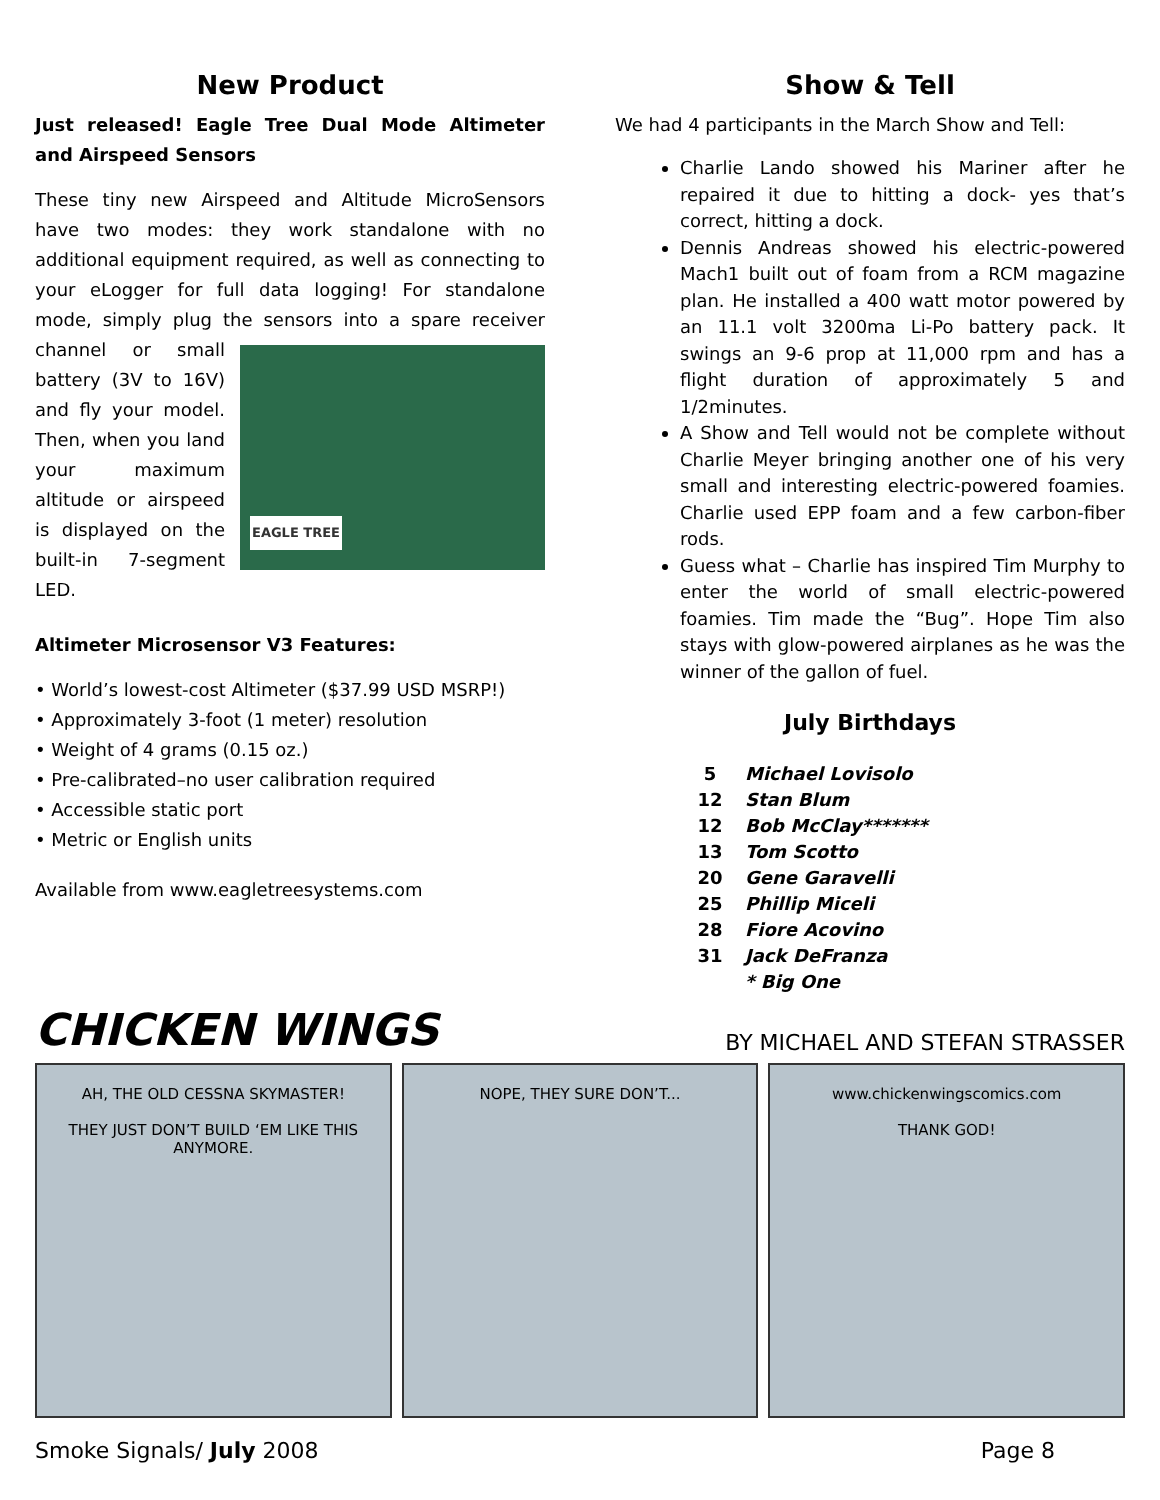New Product
Just released! Eagle Tree Dual Mode Altimeter and Airspeed Sensors
These tiny new Airspeed and Altitude MicroSensors have two modes: they work standalone with no additional equipment required, as well as connecting to your eLogger for full data logging! For standalone mode, simply plug the sensors into a spare EAGLE TREE receiver channel or small battery (3V to 16V) and fly your model. Then, when you land your maximum altitude or airspeed is displayed on the built-in 7-segment LED.
Altimeter Microsensor V3 Features:
• World’s lowest-cost Altimeter ($37.99 USD MSRP!)
• Approximately 3-foot (1 meter) resolution
• Weight of 4 grams (0.15 oz.)
• Pre-calibrated–no user calibration required
• Accessible static port
• Metric or English units
Available from www.eagletreesystems.com
Show & Tell
We had 4 participants in the March Show and Tell:
Charlie Lando showed his Mariner after he repaired it due to hitting a dock- yes that’s correct, hitting a dock.
Dennis Andreas showed his electric-powered Mach1 built out of foam from a RCM magazine plan. He installed a 400 watt motor powered by an 11.1 volt 3200ma Li-Po battery pack. It swings an 9-6 prop at 11,000 rpm and has a flight duration of approximately 5 and 1/2minutes.
A Show and Tell would not be complete without Charlie Meyer bringing another one of his very small and interesting electric-powered foamies. Charlie used EPP foam and a few carbon-fiber rods.
Guess what – Charlie has inspired Tim Murphy to enter the world of small electric-powered foamies. Tim made the “Bug”. Hope Tim also stays with glow-powered airplanes as he was the winner of the gallon of fuel.
July Birthdays
| 5 | Michael Lovisolo |
| 12 | Stan Blum |
| 12 | Bob McClay******* |
| 13 | Tom Scotto |
| 20 | Gene Garavelli |
| 25 | Phillip Miceli |
| 28 | Fiore Acovino |
| 31 | Jack DeFranza |
| | * Big One |
CHICKEN WINGS BY MICHAEL AND STEFAN STRASSER
AH, THE OLD CESSNA SKYMASTER!
THEY JUST DON’T BUILD ‘EM LIKE THIS ANYMORE.
NOPE, THEY SURE DON’T... www.chickenwingscomics.com
THANK GOD!
Smoke Signals/ July 2008 Page 8